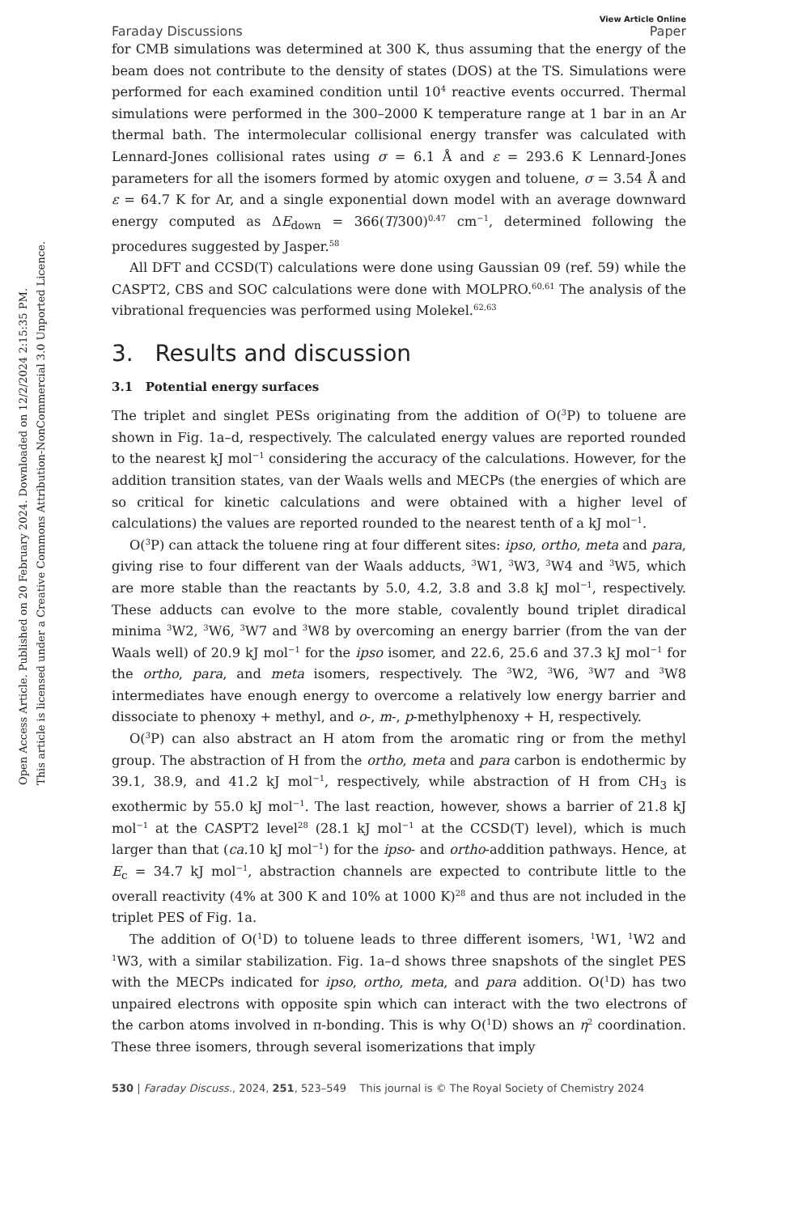Open Access Article. Published on 20 February 2024. Downloaded on 12/2/2024 2:15:35 PM.
This article is licensed under a Creative Commons Attribution-NonCommercial 3.0 Unported Licence.
Faraday Discussions View Article Online
Paper
for CMB simulations was determined at 300 K, thus assuming that the energy of the beam does not contribute to the density of states (DOS) at the TS. Simulations were performed for each examined condition until 10<sup>4</sup> reactive events occurred. Thermal simulations were performed in the 300–2000 K temperature range at 1 bar in an Ar thermal bath. The intermolecular collisional energy transfer was calculated with Lennard-Jones collisional rates using σ = 6.1 Å and ε = 293.6 K Lennard-Jones parameters for all the isomers formed by atomic oxygen and toluene, σ = 3.54 Å and ε = 64.7 K for Ar, and a single exponential down model with an average downward energy computed as ΔE<sub>down</sub> = 366(T/300)<sup>0.47</sup> cm<sup>−1</sup>, determined following the procedures suggested by Jasper.<sup>58</sup>
All DFT and CCSD(T) calculations were done using Gaussian 09 (ref. 59) while the CASPT2, CBS and SOC calculations were done with MOLPRO.<sup>60,61</sup> The analysis of the vibrational frequencies was performed using Molekel.<sup>62,63</sup>
3. Results and discussion
3.1 Potential energy surfaces
The triplet and singlet PESs originating from the addition of O(<sup>3</sup>P) to toluene are shown in Fig. 1a–d, respectively. The calculated energy values are reported rounded to the nearest kJ mol<sup>−1</sup> considering the accuracy of the calculations. However, for the addition transition states, van der Waals wells and MECPs (the energies of which are so critical for kinetic calculations and were obtained with a higher level of calculations) the values are reported rounded to the nearest tenth of a kJ mol<sup>−1</sup>.
O(<sup>3</sup>P) can attack the toluene ring at four different sites: ipso, ortho, meta and para, giving rise to four different van der Waals adducts, <sup>3</sup>W1, <sup>3</sup>W3, <sup>3</sup>W4 and <sup>3</sup>W5, which are more stable than the reactants by 5.0, 4.2, 3.8 and 3.8 kJ mol<sup>−1</sup>, respectively. These adducts can evolve to the more stable, covalently bound triplet diradical minima <sup>3</sup>W2, <sup>3</sup>W6, <sup>3</sup>W7 and <sup>3</sup>W8 by overcoming an energy barrier (from the van der Waals well) of 20.9 kJ mol<sup>−1</sup> for the ipso isomer, and 22.6, 25.6 and 37.3 kJ mol<sup>−1</sup> for the ortho, para, and meta isomers, respectively. The <sup>3</sup>W2, <sup>3</sup>W6, <sup>3</sup>W7 and <sup>3</sup>W8 intermediates have enough energy to overcome a relatively low energy barrier and dissociate to phenoxy + methyl, and o-, m-, p-methylphenoxy + H, respectively.
O(<sup>3</sup>P) can also abstract an H atom from the aromatic ring or from the methyl group. The abstraction of H from the ortho, meta and para carbon is endothermic by 39.1, 38.9, and 41.2 kJ mol<sup>−1</sup>, respectively, while abstraction of H from CH<sub>3</sub> is exothermic by 55.0 kJ mol<sup>−1</sup>. The last reaction, however, shows a barrier of 21.8 kJ mol<sup>−1</sup> at the CASPT2 level<sup>28</sup> (28.1 kJ mol<sup>−1</sup> at the CCSD(T) level), which is much larger than that (ca. 10 kJ mol<sup>−1</sup>) for the ipso- and ortho-addition pathways. Hence, at E<sub>c</sub> = 34.7 kJ mol<sup>−1</sup>, abstraction channels are expected to contribute little to the overall reactivity (4% at 300 K and 10% at 1000 K)<sup>28</sup> and thus are not included in the triplet PES of Fig. 1a.
The addition of O(<sup>1</sup>D) to toluene leads to three different isomers, <sup>1</sup>W1, <sup>1</sup>W2 and <sup>1</sup>W3, with a similar stabilization. Fig. 1a–d shows three snapshots of the singlet PES with the MECPs indicated for ipso, ortho, meta, and para addition. O(<sup>1</sup>D) has two unpaired electrons with opposite spin which can interact with the two electrons of the carbon atoms involved in π-bonding. This is why O(<sup>1</sup>D) shows an η<sup>2</sup> coordination. These three isomers, through several isomerizations that imply
530 | Faraday Discuss., 2024, 251, 523–549 This journal is © The Royal Society of Chemistry 2024